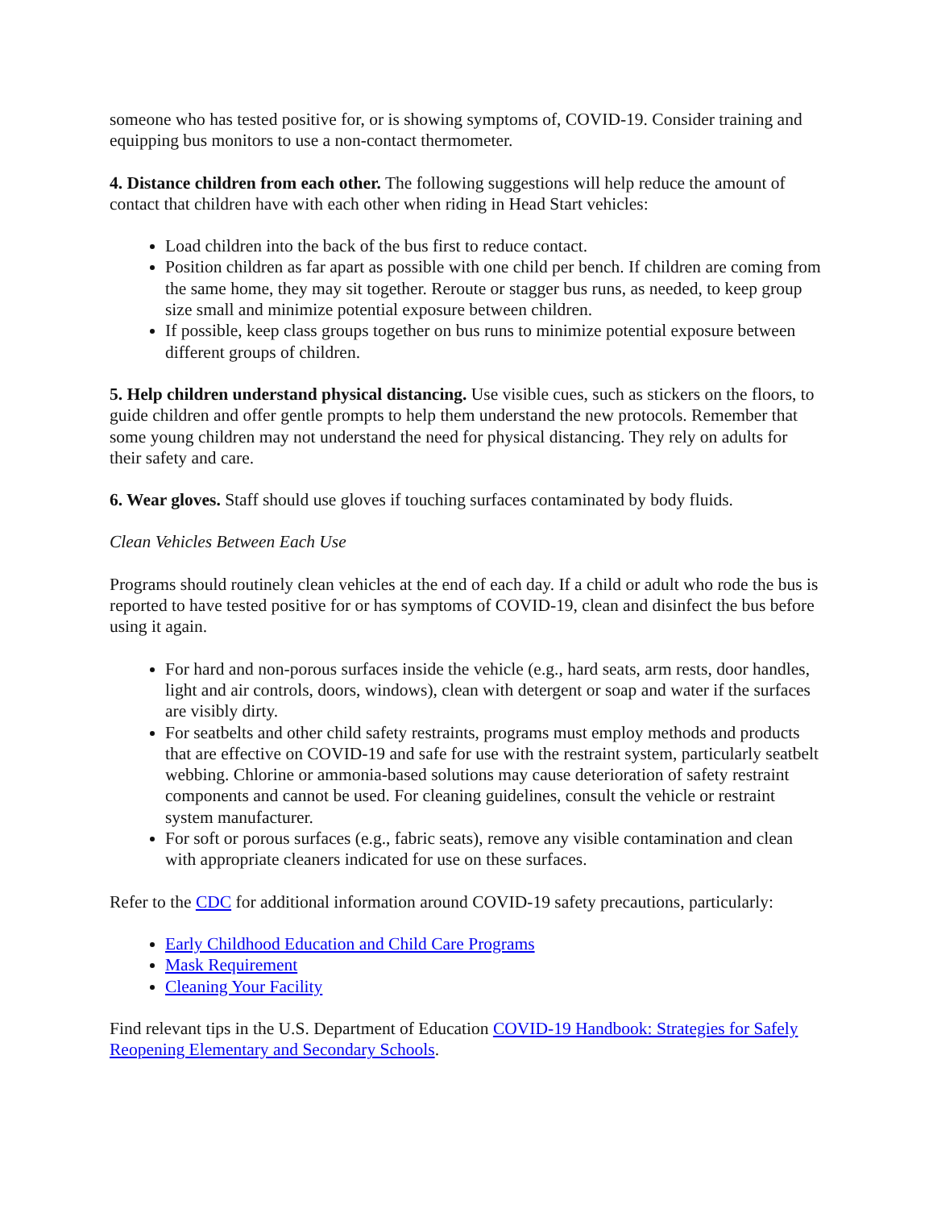someone who has tested positive for, or is showing symptoms of, COVID-19. Consider training and equipping bus monitors to use a non-contact thermometer.
4. Distance children from each other. The following suggestions will help reduce the amount of contact that children have with each other when riding in Head Start vehicles:
Load children into the back of the bus first to reduce contact.
Position children as far apart as possible with one child per bench. If children are coming from the same home, they may sit together. Reroute or stagger bus runs, as needed, to keep group size small and minimize potential exposure between children.
If possible, keep class groups together on bus runs to minimize potential exposure between different groups of children.
5. Help children understand physical distancing. Use visible cues, such as stickers on the floors, to guide children and offer gentle prompts to help them understand the new protocols. Remember that some young children may not understand the need for physical distancing. They rely on adults for their safety and care.
6. Wear gloves. Staff should use gloves if touching surfaces contaminated by body fluids.
Clean Vehicles Between Each Use
Programs should routinely clean vehicles at the end of each day. If a child or adult who rode the bus is reported to have tested positive for or has symptoms of COVID-19, clean and disinfect the bus before using it again.
For hard and non-porous surfaces inside the vehicle (e.g., hard seats, arm rests, door handles, light and air controls, doors, windows), clean with detergent or soap and water if the surfaces are visibly dirty.
For seatbelts and other child safety restraints, programs must employ methods and products that are effective on COVID-19 and safe for use with the restraint system, particularly seatbelt webbing. Chlorine or ammonia-based solutions may cause deterioration of safety restraint components and cannot be used. For cleaning guidelines, consult the vehicle or restraint system manufacturer.
For soft or porous surfaces (e.g., fabric seats), remove any visible contamination and clean with appropriate cleaners indicated for use on these surfaces.
Refer to the CDC for additional information around COVID-19 safety precautions, particularly:
Early Childhood Education and Child Care Programs
Mask Requirement
Cleaning Your Facility
Find relevant tips in the U.S. Department of Education COVID-19 Handbook: Strategies for Safely Reopening Elementary and Secondary Schools.